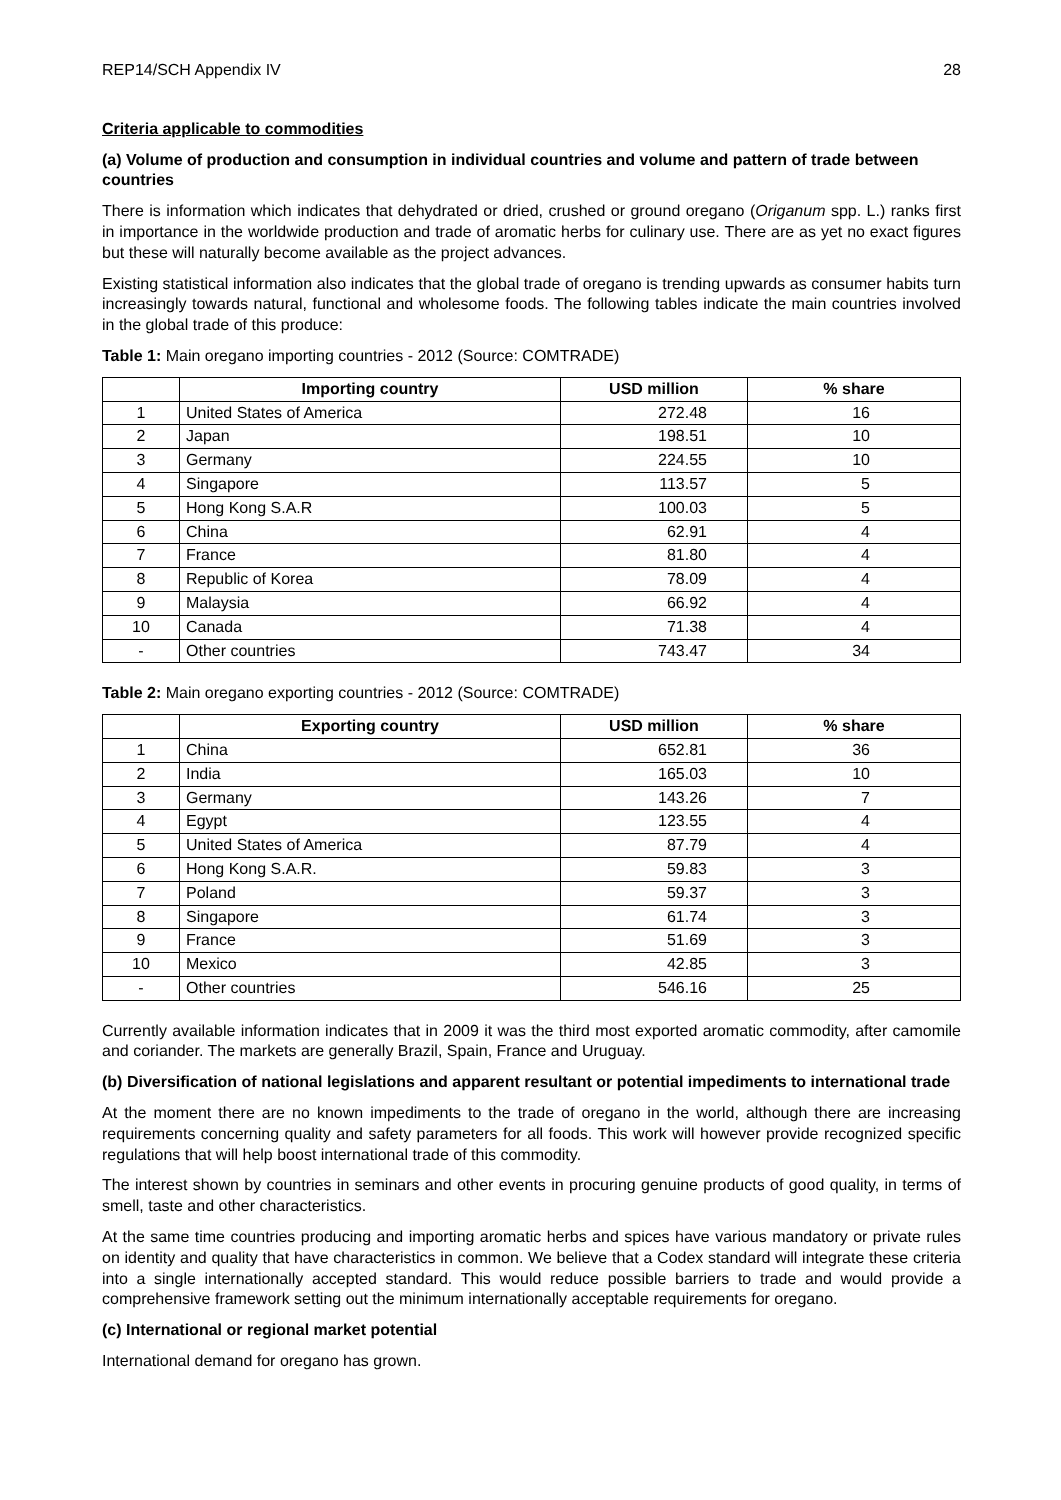REP14/SCH Appendix IV 28
Criteria applicable to commodities
(a) Volume of production and consumption in individual countries and volume and pattern of trade between countries
There is information which indicates that dehydrated or dried, crushed or ground oregano (Origanum spp. L.) ranks first in importance in the worldwide production and trade of aromatic herbs for culinary use. There are as yet no exact figures but these will naturally become available as the project advances.
Existing statistical information also indicates that the global trade of oregano is trending upwards as consumer habits turn increasingly towards natural, functional and wholesome foods. The following tables indicate the main countries involved in the global trade of this produce:
Table 1: Main oregano importing countries - 2012 (Source: COMTRADE)
| | Importing country | USD million | % share |
| --- | --- | --- | --- |
| 1 | United States of America | 272.48 | 16 |
| 2 | Japan | 198.51 | 10 |
| 3 | Germany | 224.55 | 10 |
| 4 | Singapore | 113.57 | 5 |
| 5 | Hong Kong S.A.R | 100.03 | 5 |
| 6 | China | 62.91 | 4 |
| 7 | France | 81.80 | 4 |
| 8 | Republic of Korea | 78.09 | 4 |
| 9 | Malaysia | 66.92 | 4 |
| 10 | Canada | 71.38 | 4 |
| - | Other countries | 743.47 | 34 |
Table 2: Main oregano exporting countries - 2012 (Source: COMTRADE)
| | Exporting country | USD million | % share |
| --- | --- | --- | --- |
| 1 | China | 652.81 | 36 |
| 2 | India | 165.03 | 10 |
| 3 | Germany | 143.26 | 7 |
| 4 | Egypt | 123.55 | 4 |
| 5 | United States of America | 87.79 | 4 |
| 6 | Hong Kong S.A.R. | 59.83 | 3 |
| 7 | Poland | 59.37 | 3 |
| 8 | Singapore | 61.74 | 3 |
| 9 | France | 51.69 | 3 |
| 10 | Mexico | 42.85 | 3 |
| - | Other countries | 546.16 | 25 |
Currently available information indicates that in 2009 it was the third most exported aromatic commodity, after camomile and coriander. The markets are generally Brazil, Spain, France and Uruguay.
(b) Diversification of national legislations and apparent resultant or potential impediments to international trade
At the moment there are no known impediments to the trade of oregano in the world, although there are increasing requirements concerning quality and safety parameters for all foods. This work will however provide recognized specific regulations that will help boost international trade of this commodity.
The interest shown by countries in seminars and other events in procuring genuine products of good quality, in terms of smell, taste and other characteristics.
At the same time countries producing and importing aromatic herbs and spices have various mandatory or private rules on identity and quality that have characteristics in common. We believe that a Codex standard will integrate these criteria into a single internationally accepted standard. This would reduce possible barriers to trade and would provide a comprehensive framework setting out the minimum internationally acceptable requirements for oregano.
(c) International or regional market potential
International demand for oregano has grown.